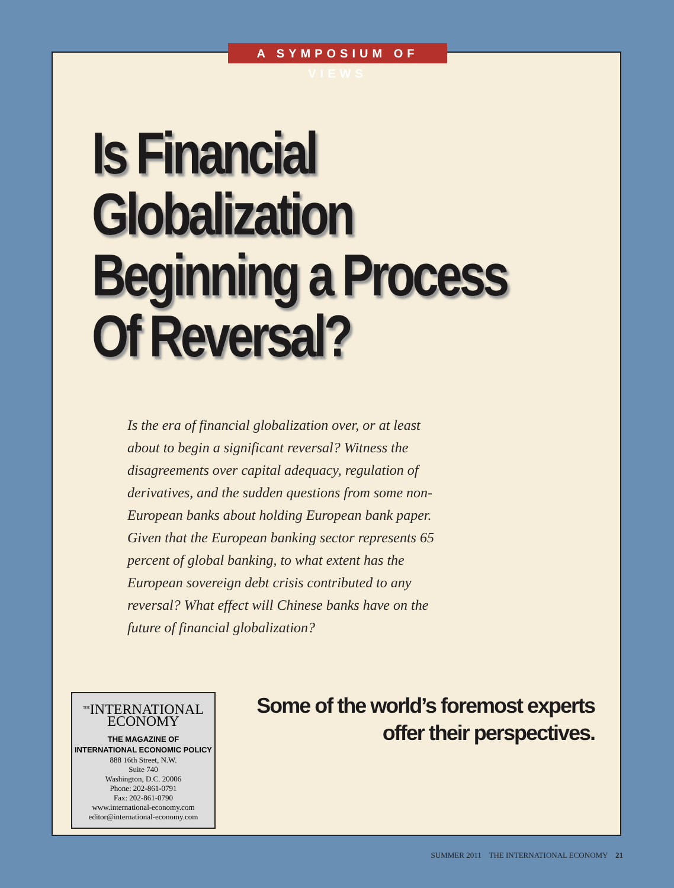A SYMPOSIUM OF VIEWS
Is Financial
Globalization
Beginning a Process
Of Reversal?
Is the era of financial globalization over, or at least about to begin a significant reversal? Witness the disagreements over capital adequacy, regulation of derivatives, and the sudden questions from some non-European banks about holding European bank paper. Given that the European banking sector represents 65 percent of global banking, to what extent has the European sovereign debt crisis contributed to any reversal? What effect will Chinese banks have on the future of financial globalization?
<sup>THE</sup>INTERNATIONAL
ECONOMY
THE MAGAZINE OF
INTERNATIONAL ECONOMIC POLICY
888 16th Street, N.W.
Suite 740
Washington, D.C. 20006
Phone: 202-861-0791
Fax: 202-861-0790
www.international-economy.com
editor@international-economy.com
Some of the world’s foremost experts
offer their perspectives.
SUMMER 2011 THE INTERNATIONAL ECONOMY 21